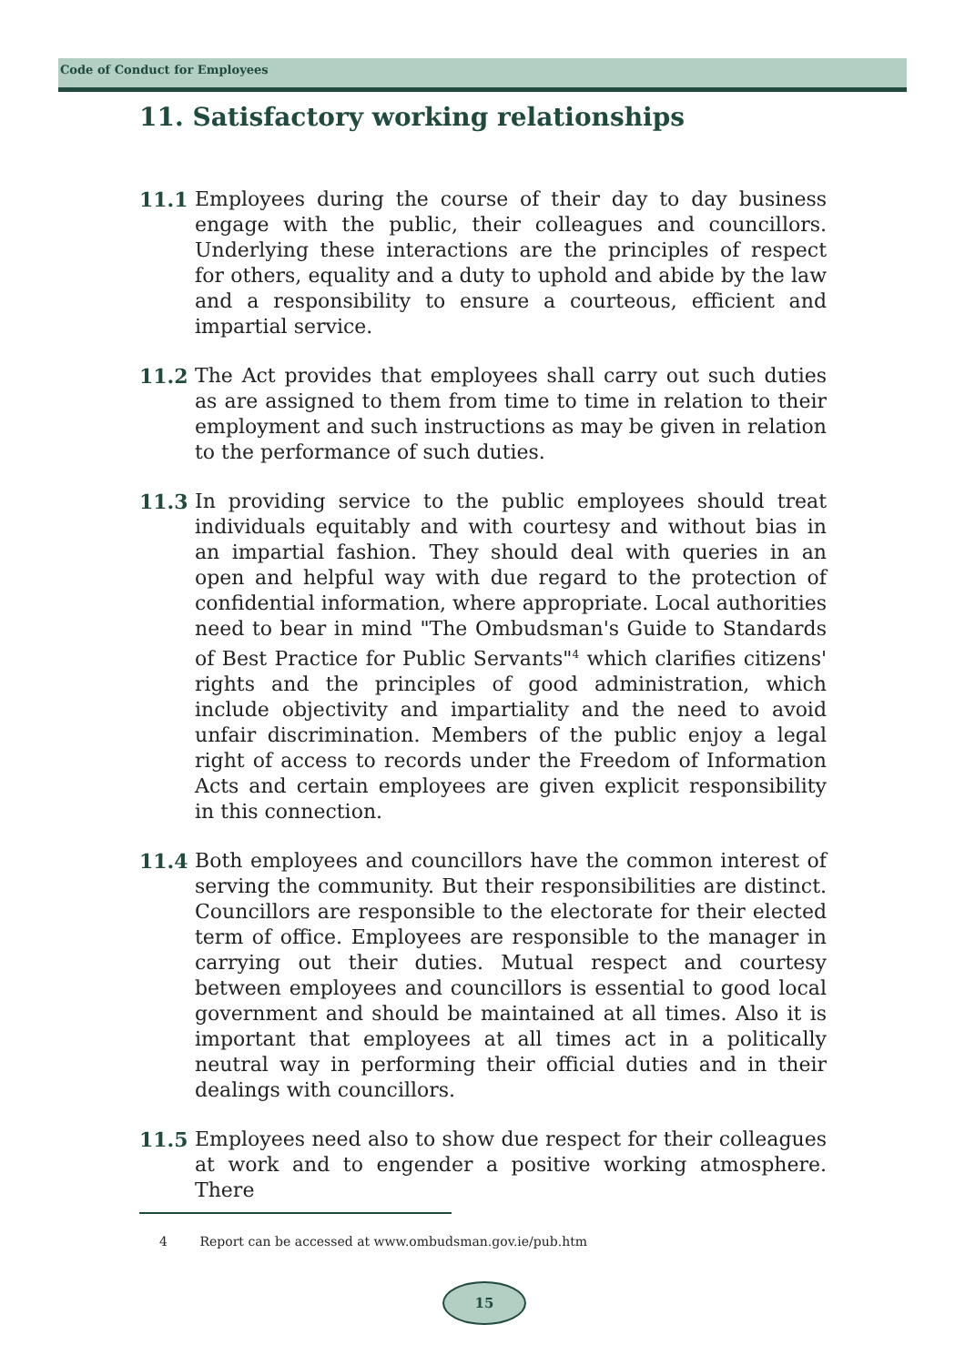Code of Conduct for Employees
11. Satisfactory working relationships
11.1 Employees during the course of their day to day business engage with the public, their colleagues and councillors. Underlying these interactions are the principles of respect for others, equality and a duty to uphold and abide by the law and a responsibility to ensure a courteous, efficient and impartial service.
11.2 The Act provides that employees shall carry out such duties as are assigned to them from time to time in relation to their employment and such instructions as may be given in relation to the performance of such duties.
11.3 In providing service to the public employees should treat individuals equitably and with courtesy and without bias in an impartial fashion. They should deal with queries in an open and helpful way with due regard to the protection of confidential information, where appropriate. Local authorities need to bear in mind "The Ombudsman's Guide to Standards of Best Practice for Public Servants"<sup>4</sup> which clarifies citizens' rights and the principles of good administration, which include objectivity and impartiality and the need to avoid unfair discrimination. Members of the public enjoy a legal right of access to records under the Freedom of Information Acts and certain employees are given explicit responsibility in this connection.
11.4 Both employees and councillors have the common interest of serving the community. But their responsibilities are distinct. Councillors are responsible to the electorate for their elected term of office. Employees are responsible to the manager in carrying out their duties. Mutual respect and courtesy between employees and councillors is essential to good local government and should be maintained at all times. Also it is important that employees at all times act in a politically neutral way in performing their official duties and in their dealings with councillors.
11.5 Employees need also to show due respect for their colleagues at work and to engender a positive working atmosphere. There
4 Report can be accessed at www.ombudsman.gov.ie/pub.htm
15